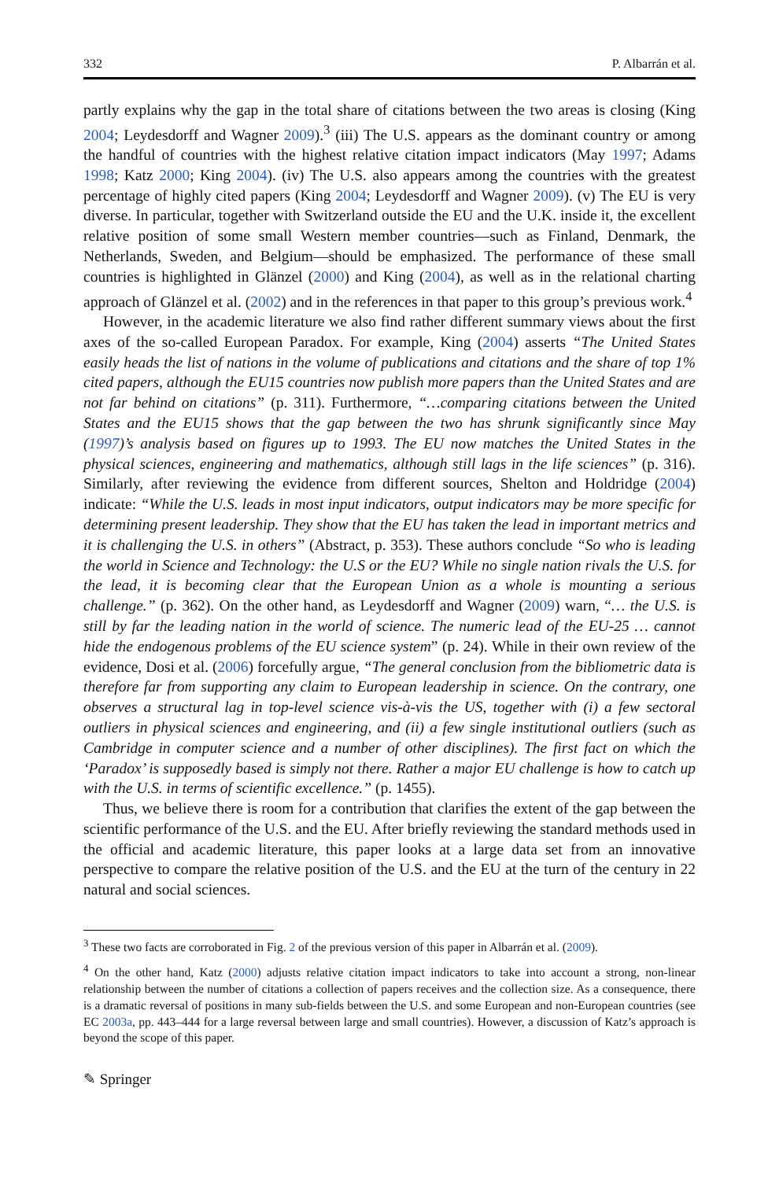332 P. Albarrán et al.
partly explains why the gap in the total share of citations between the two areas is closing (King 2004; Leydesdorff and Wagner 2009).<sup>3</sup> (iii) The U.S. appears as the dominant country or among the handful of countries with the highest relative citation impact indicators (May 1997; Adams 1998; Katz 2000; King 2004). (iv) The U.S. also appears among the countries with the greatest percentage of highly cited papers (King 2004; Leydesdorff and Wagner 2009). (v) The EU is very diverse. In particular, together with Switzerland outside the EU and the U.K. inside it, the excellent relative position of some small Western member countries—such as Finland, Denmark, the Netherlands, Sweden, and Belgium—should be emphasized. The performance of these small countries is highlighted in Glänzel (2000) and King (2004), as well as in the relational charting approach of Glänzel et al. (2002) and in the references in that paper to this group’s previous work.<sup>4</sup>
However, in the academic literature we also find rather different summary views about the first axes of the so-called European Paradox. For example, King (2004) asserts “The United States easily heads the list of nations in the volume of publications and citations and the share of top 1% cited papers, although the EU15 countries now publish more papers than the United States and are not far behind on citations” (p. 311). Furthermore, “…comparing citations between the United States and the EU15 shows that the gap between the two has shrunk significantly since May (1997)’s analysis based on figures up to 1993. The EU now matches the United States in the physical sciences, engineering and mathematics, although still lags in the life sciences” (p. 316). Similarly, after reviewing the evidence from different sources, Shelton and Holdridge (2004) indicate: “While the U.S. leads in most input indicators, output indicators may be more specific for determining present leadership. They show that the EU has taken the lead in important metrics and it is challenging the U.S. in others” (Abstract, p. 353). These authors conclude “So who is leading the world in Science and Technology: the U.S or the EU? While no single nation rivals the U.S. for the lead, it is becoming clear that the European Union as a whole is mounting a serious challenge.” (p. 362). On the other hand, as Leydesdorff and Wagner (2009) warn, “… the U.S. is still by far the leading nation in the world of science. The numeric lead of the EU-25 … cannot hide the endogenous problems of the EU science system” (p. 24). While in their own review of the evidence, Dosi et al. (2006) forcefully argue, “The general conclusion from the bibliometric data is therefore far from supporting any claim to European leadership in science. On the contrary, one observes a structural lag in top-level science vis-à-vis the US, together with (i) a few sectoral outliers in physical sciences and engineering, and (ii) a few single institutional outliers (such as Cambridge in computer science and a number of other disciplines). The first fact on which the ‘Paradox’ is supposedly based is simply not there. Rather a major EU challenge is how to catch up with the U.S. in terms of scientific excellence.” (p. 1455).
Thus, we believe there is room for a contribution that clarifies the extent of the gap between the scientific performance of the U.S. and the EU. After briefly reviewing the standard methods used in the official and academic literature, this paper looks at a large data set from an innovative perspective to compare the relative position of the U.S. and the EU at the turn of the century in 22 natural and social sciences.
<sup>3</sup> These two facts are corroborated in Fig. 2 of the previous version of this paper in Albarrán et al. (2009).
<sup>4</sup> On the other hand, Katz (2000) adjusts relative citation impact indicators to take into account a strong, non-linear relationship between the number of citations a collection of papers receives and the collection size. As a consequence, there is a dramatic reversal of positions in many sub-fields between the U.S. and some European and non-European countries (see EC 2003a, pp. 443–444 for a large reversal between large and small countries). However, a discussion of Katz’s approach is beyond the scope of this paper.
✎ Springer